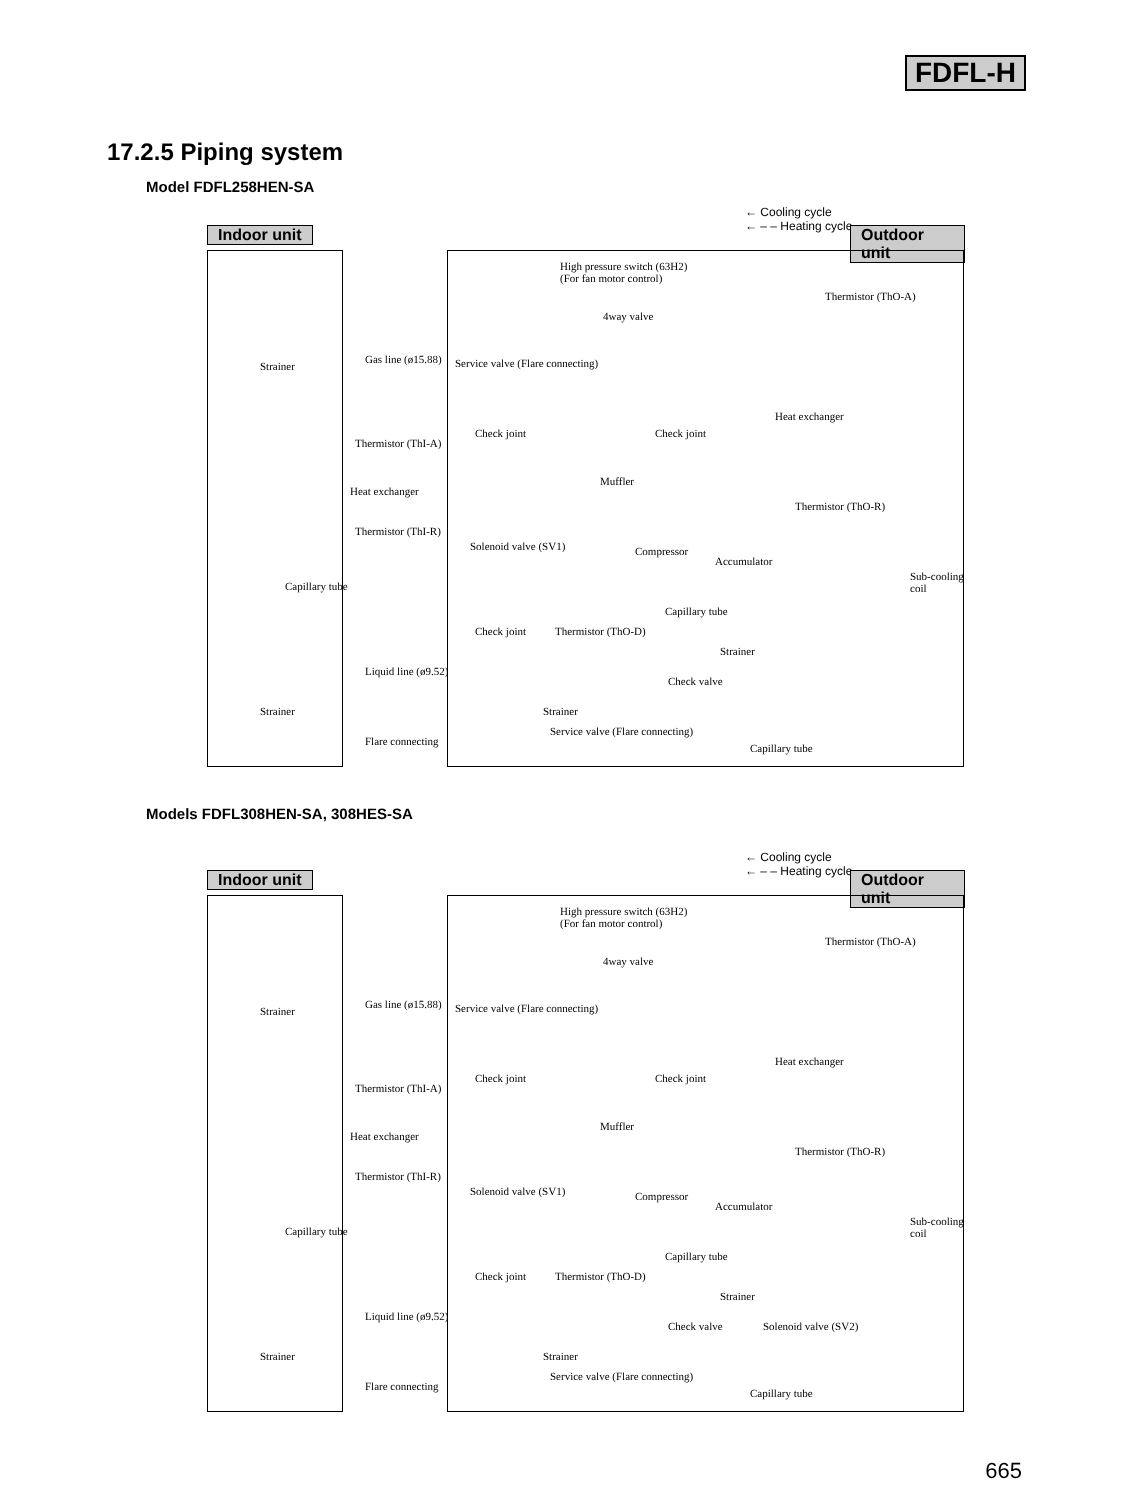FDFL-H
17.2.5 Piping system
Model FDFL258HEN-SA
← Cooling cycle
← – – Heating cycle
Indoor unit Outdoor unit
High pressure switch (63H2)
(For fan motor control)
Thermistor (ThO-A)
4way valve
Strainer
Gas line (ø15.88)
Service valve (Flare connecting)
Heat exchanger
Check joint Check joint
Thermistor (ThI-A)
Heat exchanger
Muffler
Thermistor (ThO-R)
Thermistor (ThI-R)
Solenoid valve (SV1) Compressor
Accumulator
Sub-cooling coil
Capillary tube
Capillary tube
Check joint Thermistor (ThO-D)
Strainer
Liquid line (ø9.52)
Check valve
Strainer Strainer
Service valve (Flare connecting)
Flare connecting
Capillary tube
Models FDFL308HEN-SA, 308HES-SA
← Cooling cycle
← – – Heating cycle
Indoor unit Outdoor unit
High pressure switch (63H2)
(For fan motor control)
Thermistor (ThO-A)
4way valve
Strainer
Gas line (ø15.88)
Service valve (Flare connecting)
Heat exchanger
Check joint Check joint
Thermistor (ThI-A)
Heat exchanger
Muffler
Thermistor (ThO-R)
Thermistor (ThI-R)
Solenoid valve (SV1) Compressor
Accumulator
Sub-cooling coil
Capillary tube
Capillary tube
Check joint Thermistor (ThO-D)
Strainer
Liquid line (ø9.52)
Check valve Solenoid valve (SV2)
Strainer Strainer
Service valve (Flare connecting)
Flare connecting
Capillary tube
665